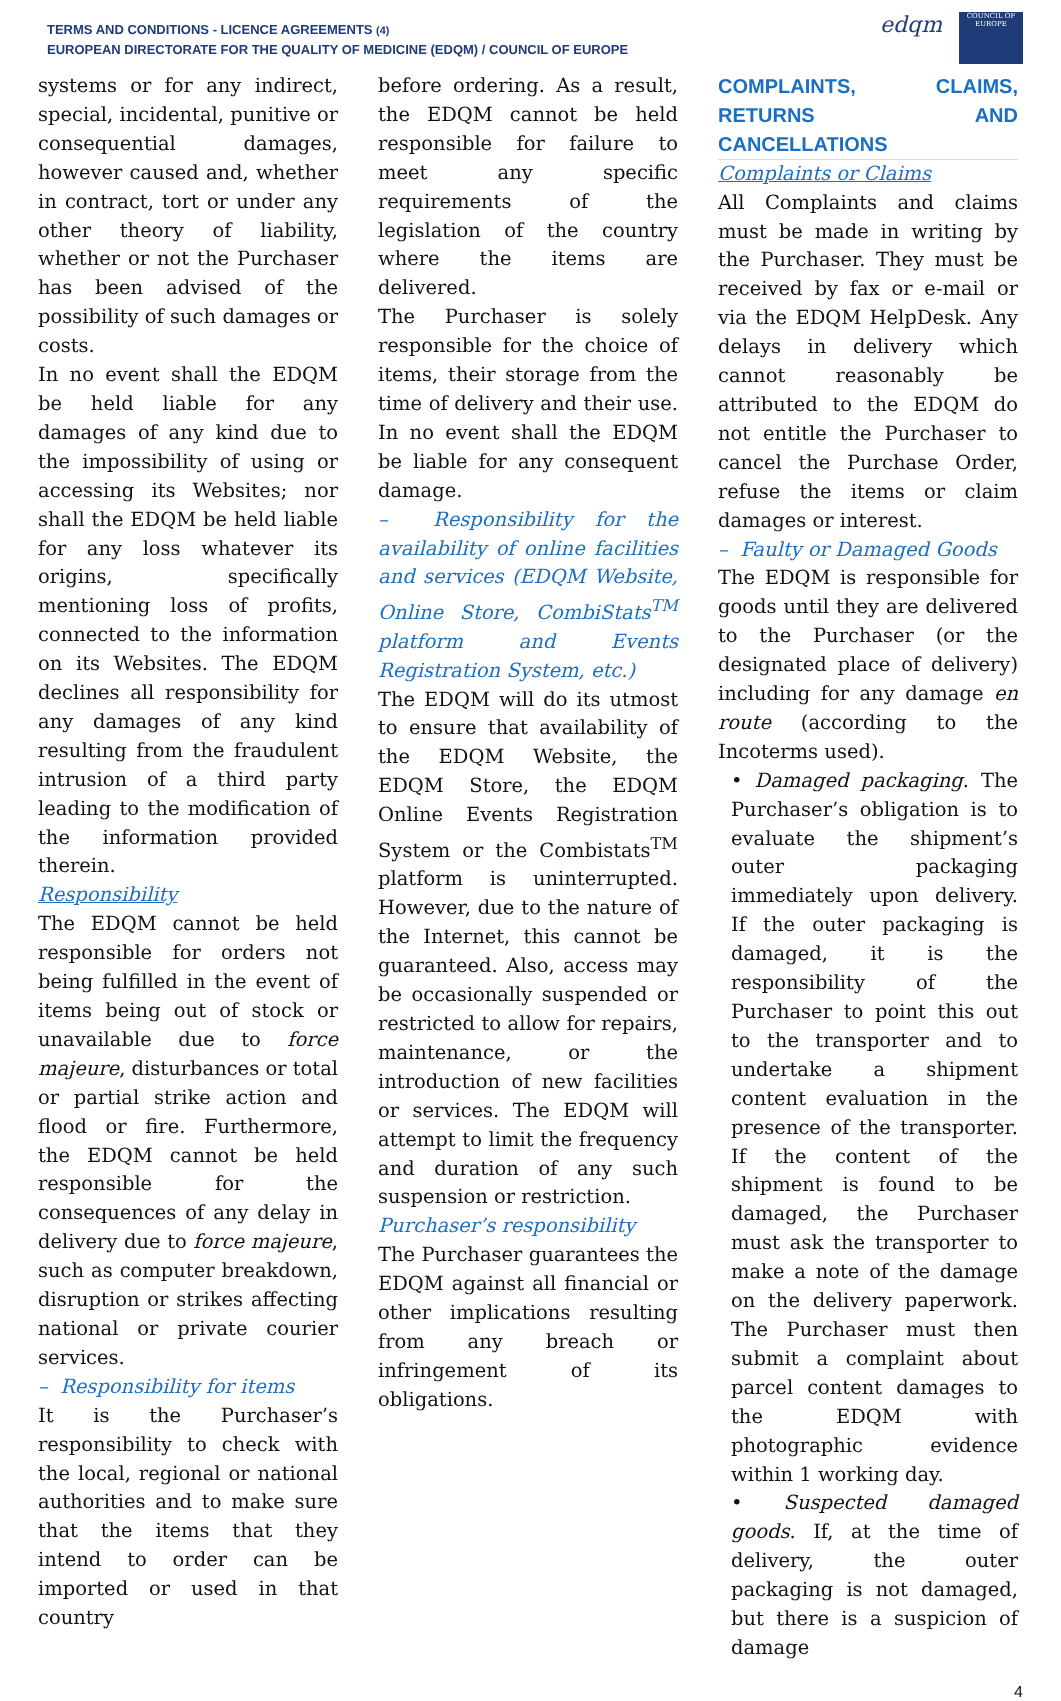TERMS AND CONDITIONS - LICENCE AGREEMENTS (4)
EUROPEAN DIRECTORATE FOR THE QUALITY OF MEDICINE (EDQM) / COUNCIL OF EUROPE
edqm
COUNCIL OF EUROPE
systems or for any indirect, special, incidental, punitive or consequential damages, however caused and, whether in contract, tort or under any other theory of liability, whether or not the Purchaser has been advised of the possibility of such damages or costs.
In no event shall the EDQM be held liable for any damages of any kind due to the impossibility of using or accessing its Websites; nor shall the EDQM be held liable for any loss whatever its origins, specifically mentioning loss of profits, connected to the information on its Websites. The EDQM declines all responsibility for any damages of any kind resulting from the fraudulent intrusion of a third party leading to the modification of the information provided therein.
Responsibility
The EDQM cannot be held responsible for orders not being fulfilled in the event of items being out of stock or unavailable due to force majeure, disturbances or total or partial strike action and flood or fire. Furthermore, the EDQM cannot be held responsible for the consequences of any delay in delivery due to force majeure, such as computer breakdown, disruption or strikes affecting national or private courier services.
– Responsibility for items
It is the Purchaser’s responsibility to check with the local, regional or national authorities and to make sure that the items that they intend to order can be imported or used in that country
before ordering. As a result, the EDQM cannot be held responsible for failure to meet any specific requirements of the legislation of the country where the items are delivered.
The Purchaser is solely responsible for the choice of items, their storage from the time of delivery and their use. In no event shall the EDQM be liable for any consequent damage.
– Responsibility for the availability of online facilities and services (EDQM Website, Online Store, CombiStats<sup>TM</sup> platform and Events Registration System, etc.)
The EDQM will do its utmost to ensure that availability of the EDQM Website, the EDQM Store, the EDQM Online Events Registration System or the Combistats<sup>TM</sup> platform is uninterrupted. However, due to the nature of the Internet, this cannot be guaranteed. Also, access may be occasionally suspended or restricted to allow for repairs, maintenance, or the introduction of new facilities or services. The EDQM will attempt to limit the frequency and duration of any such suspension or restriction.
Purchaser’s responsibility
The Purchaser guarantees the EDQM against all financial or other implications resulting from any breach or infringement of its obligations.
COMPLAINTS, CLAIMS, RETURNS AND CANCELLATIONS
Complaints or Claims
All Complaints and claims must be made in writing by the Purchaser. They must be received by fax or e-mail or via the EDQM HelpDesk. Any delays in delivery which cannot reasonably be attributed to the EDQM do not entitle the Purchaser to cancel the Purchase Order, refuse the items or claim damages or interest.
– Faulty or Damaged Goods
The EDQM is responsible for goods until they are delivered to the Purchaser (or the designated place of delivery) including for any damage en route (according to the Incoterms used).
• Damaged packaging. The Purchaser’s obligation is to evaluate the shipment’s outer packaging immediately upon delivery. If the outer packaging is damaged, it is the responsibility of the Purchaser to point this out to the transporter and to undertake a shipment content evaluation in the presence of the transporter. If the content of the shipment is found to be damaged, the Purchaser must ask the transporter to make a note of the damage on the delivery paperwork. The Purchaser must then submit a complaint about parcel content damages to the EDQM with photographic evidence within 1 working day.
• Suspected damaged goods. If, at the time of delivery, the outer packaging is not damaged, but there is a suspicion of damage
4